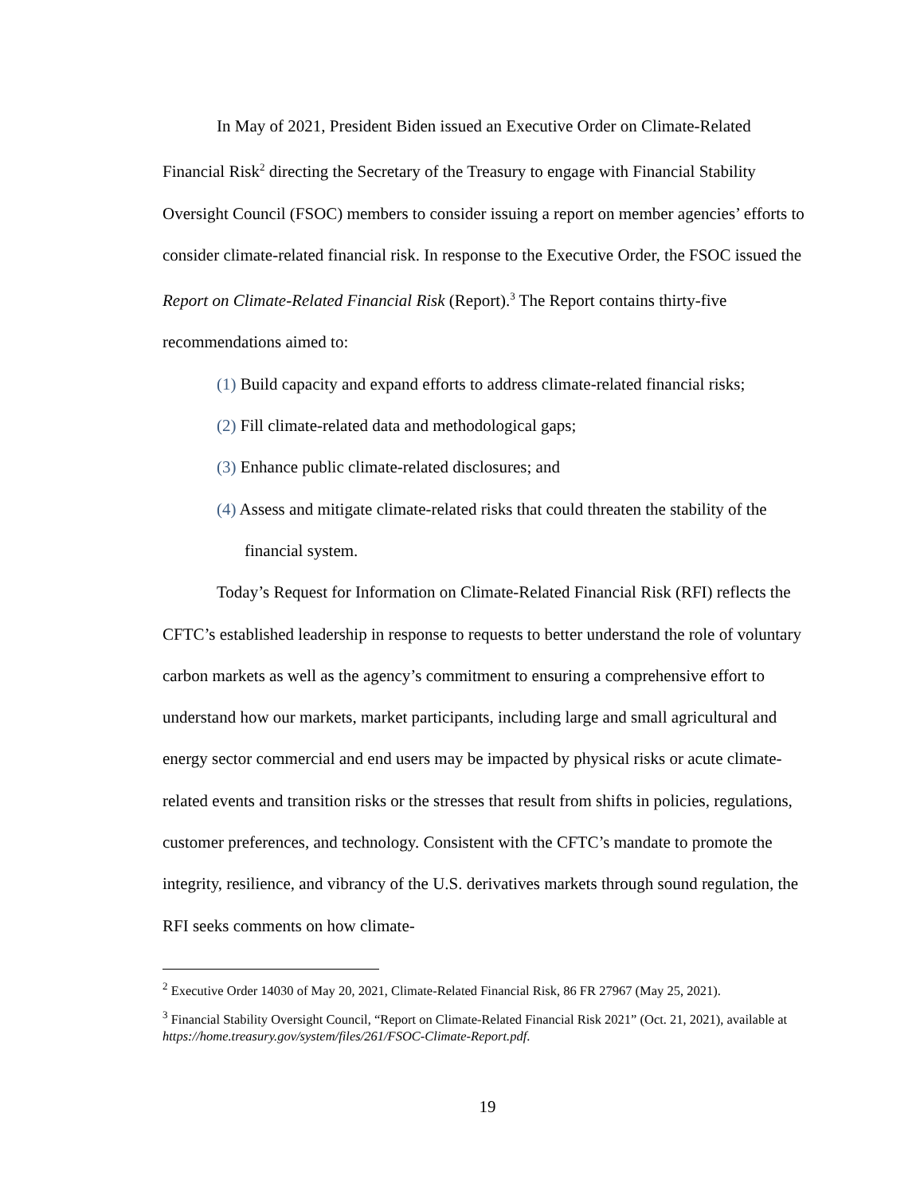In May of 2021, President Biden issued an Executive Order on Climate-Related Financial Risk<sup>2</sup> directing the Secretary of the Treasury to engage with Financial Stability Oversight Council (FSOC) members to consider issuing a report on member agencies’ efforts to consider climate-related financial risk. In response to the Executive Order, the FSOC issued the Report on Climate-Related Financial Risk (Report).<sup>3</sup> The Report contains thirty-five recommendations aimed to:
(1) Build capacity and expand efforts to address climate-related financial risks;
(2) Fill climate-related data and methodological gaps;
(3) Enhance public climate-related disclosures; and
(4) Assess and mitigate climate-related risks that could threaten the stability of the financial system.
Today’s Request for Information on Climate-Related Financial Risk (RFI) reflects the CFTC’s established leadership in response to requests to better understand the role of voluntary carbon markets as well as the agency’s commitment to ensuring a comprehensive effort to understand how our markets, market participants, including large and small agricultural and energy sector commercial and end users may be impacted by physical risks or acute climate-related events and transition risks or the stresses that result from shifts in policies, regulations, customer preferences, and technology. Consistent with the CFTC’s mandate to promote the integrity, resilience, and vibrancy of the U.S. derivatives markets through sound regulation, the RFI seeks comments on how climate-
<sup>2</sup> Executive Order 14030 of May 20, 2021, Climate-Related Financial Risk, 86 FR 27967 (May 25, 2021).
<sup>3</sup> Financial Stability Oversight Council, “Report on Climate-Related Financial Risk 2021” (Oct. 21, 2021), available at
https://home.treasury.gov/system/files/261/FSOC-Climate-Report.pdf.
19